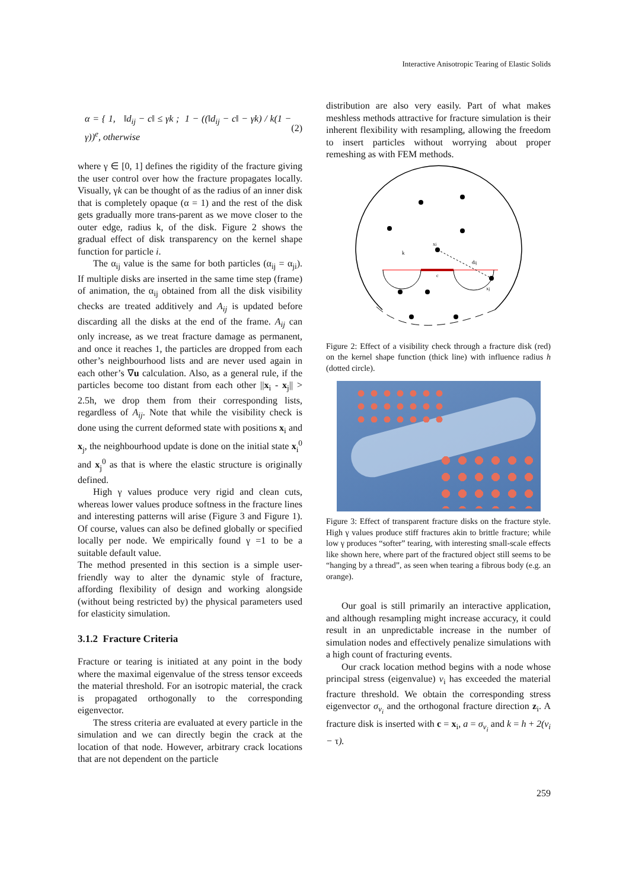Interactive Anisotropic Tearing of Elastic Solids
α = { 1, ‖d<sub>ij</sub> − c‖ ≤ γk ; 1 − ((‖d<sub>ij</sub> − c‖ − γk) / k(1 − γ))<sup>e</sup>, otherwise (2)
where γ ∈ [0, 1] defines the rigidity of the fracture giving the user control over how the fracture propagates locally. Visually, γk can be thought of as the radius of an inner disk that is completely opaque (α = 1) and the rest of the disk gets gradually more trans-parent as we move closer to the outer edge, radius k, of the disk. Figure 2 shows the gradual effect of disk transparency on the kernel shape function for particle i.
The α<sub>ij</sub> value is the same for both particles (α<sub>ij</sub> = α<sub>ji</sub>). If multiple disks are inserted in the same time step (frame) of animation, the α<sub>ij</sub> obtained from all the disk visibility checks are treated additively and A<sub>ij</sub> is updated before discarding all the disks at the end of the frame. A<sub>ij</sub> can only increase, as we treat fracture damage as permanent, and once it reaches 1, the particles are dropped from each other’s neighbourhood lists and are never used again in each other’s ∇u calculation. Also, as a general rule, if the particles become too distant from each other ||x<sub>i</sub> - x<sub>j</sub>|| > 2.5h, we drop them from their corresponding lists, regardless of A<sub>ij</sub>. Note that while the visibility check is done using the current deformed state with positions x<sub>i</sub> and x<sub>j</sub>, the neighbourhood update is done on the initial state x<sub>i</sub><sup>0</sup> and x<sub>j</sub><sup>0</sup> as that is where the elastic structure is originally defined.
High γ values produce very rigid and clean cuts, whereas lower values produce softness in the fracture lines and interesting patterns will arise (Figure 3 and Figure 1). Of course, values can also be defined globally or specified locally per node. We empirically found γ =1 to be a suitable default value.
The method presented in this section is a simple user-friendly way to alter the dynamic style of fracture, affording flexibility of design and working alongside (without being restricted by) the physical parameters used for elasticity simulation.
3.1.2 Fracture Criteria
Fracture or tearing is initiated at any point in the body where the maximal eigenvalue of the stress tensor exceeds the material threshold. For an isotropic material, the crack is propagated orthogonally to the corresponding eigenvector.
The stress criteria are evaluated at every particle in the simulation and we can directly begin the crack at the location of that node. However, arbitrary crack locations that are not dependent on the particle
distribution are also very easily. Part of what makes meshless methods attractive for fracture simulation is their inherent flexibility with resampling, allowing the freedom to insert particles without worrying about proper remeshing as with FEM methods.
k
xi
xj
c
dij
Figure 2: Effect of a visibility check through a fracture disk (red) on the kernel shape function (thick line) with influence radius h (dotted circle).
Figure 3: Effect of transparent fracture disks on the fracture style. High γ values produce stiff fractures akin to brittle fracture; while low γ produces “softer” tearing, with interesting small-scale effects like shown here, where part of the fractured object still seems to be “hanging by a thread”, as seen when tearing a fibrous body (e.g. an orange).
Our goal is still primarily an interactive application, and although resampling might increase accuracy, it could result in an unpredictable increase in the number of simulation nodes and effectively penalize simulations with a high count of fracturing events.
Our crack location method begins with a node whose principal stress (eigenvalue) v<sub>i</sub> has exceeded the material fracture threshold. We obtain the corresponding stress eigenvector σ<sub>v<sub>i</sub></sub> and the orthogonal fracture direction z<sub>i</sub>. A fracture disk is inserted with c = x<sub>i</sub>, a = σ<sub>v<sub>i</sub></sub> and k = h + 2(v<sub>i</sub> − τ).
259